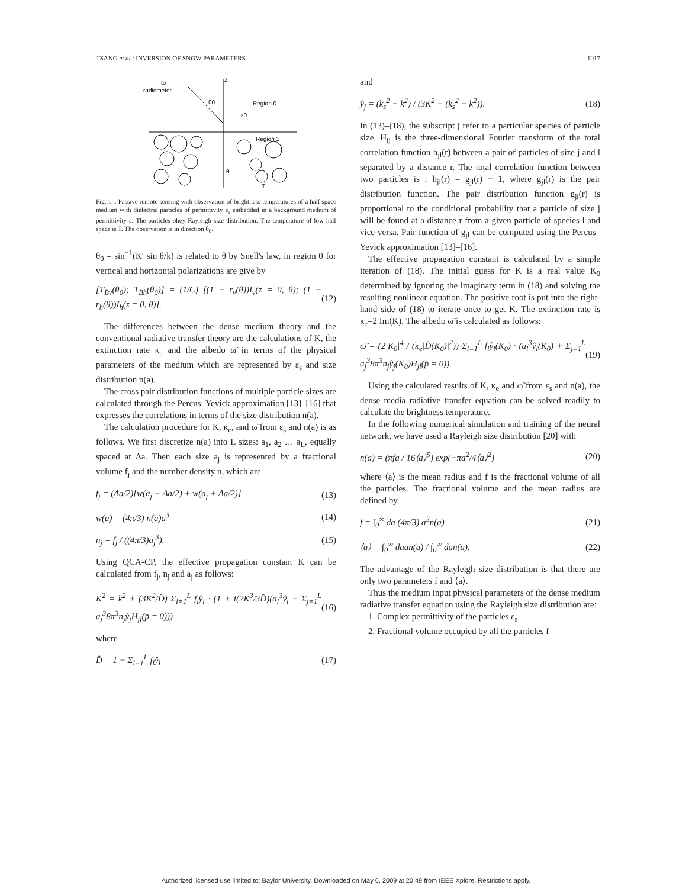TSANG et al.: INVERSION OF SNOW PARAMETERS 1017
to
radiometer
z
θ0
Region 0
ε0
Region 1
θ
T
Fig. 1. . Passive remote sensing with observation of brightness temperatures of a half space medium with dielectric particles of permittivity ε<sub>s</sub> embedded in a background medium of permittivity ε. The particles obey Rayleigh size distribution. The temperature of low half space is T. The observation is in direction θ<sub>0</sub>.
θ<sub>0</sub> = sin<sup>−1</sup>(K′ sin θ/k) is related to θ by Snell's law, in region 0 for vertical and horizontal polarizations are give by
[T<sub>Bv</sub>(θ<sub>0</sub>); T<sub>Bh</sub>(θ<sub>0</sub>)] = (1/C) [(1 − r<sub>v</sub>(θ))I<sub>v</sub>(z = 0, θ); (1 − r<sub>h</sub>(θ))I<sub>h</sub>(z = 0, θ)]. (12)
The differences between the dense medium theory and the conventional radiative transfer theory are the calculations of K, the extinction rate κ<sub>e</sub> and the albedo ω̃ in terms of the physical parameters of the medium which are represented by ε<sub>s</sub> and size distribution n(a).
The cross pair distribution functions of multiple particle sizes are calculated through the Percus–Yevick approximation [13]–[16] that expresses the correlations in terms of the size distribution n(a).
The calculation procedure for K, κ<sub>e</sub>, and ω̃ from ε<sub>s</sub> and n(a) is as follows. We first discretize n(a) into L sizes: a<sub>1</sub>, a<sub>2</sub> … a<sub>L</sub>, equally spaced at Δa. Then each size a<sub>j</sub> is represented by a fractional volume f<sub>j</sub> and the number density n<sub>j</sub> which are
f<sub>j</sub> = (Δa/2)[w(a<sub>j</sub> − Δa/2) + w(a<sub>j</sub> + Δa/2)] (13)
w(a) = (4π/3) n(a)a<sup>3</sup> (14)
n<sub>j</sub> = f<sub>j</sub> / ((4π/3)a<sub>j</sub><sup>3</sup>). (15)
Using QCA-CP, the effective propagation constant K can be calculated from f<sub>j</sub>, n<sub>j</sub> and a<sub>j</sub> as follows:
K<sup>2</sup> = k<sup>2</sup> + (3K<sup>2</sup>/D̂) Σ<sub>l=1</sub><sup>L</sup> f<sub>l</sub>ŷ<sub>l</sub> · (1 + i(2K<sup>3</sup>/3D̂)(a<sub>l</sub><sup>3</sup>ŷ<sub>l</sub> + Σ<sub>j=1</sub><sup>L</sup> a<sub>j</sub><sup>3</sup>8π<sup>3</sup>n<sub>j</sub>ŷ<sub>j</sub>H<sub>jl</sub>(p̄ = 0))) (16)
where
D̂ = 1 − Σ<sub>l=1</sub><sup>L</sup> f<sub>l</sub>ŷ<sub>l</sub> (17)
and
ŷ<sub>j</sub> = (k<sub>s</sub><sup>2</sup> − k<sup>2</sup>) / (3K<sup>2</sup> + (k<sub>s</sub><sup>2</sup> − k<sup>2</sup>)). (18)
In (13)–(18), the subscript j refer to a particular species of particle size. H<sub>ij</sub> is the three-dimensional Fourier transform of the total correlation function h<sub>jl</sub>(r) between a pair of particles of size j and l separated by a distance r. The total correlation function between two particles is : h<sub>jl</sub>(r) = g<sub>jl</sub>(r) − 1, where g<sub>jl</sub>(r) is the pair distribution function. The pair distribution function g<sub>jl</sub>(r) is proportional to the conditional probability that a particle of size j will be found at a distance r from a given particle of species l and vice-versa. Pair function of g<sub>jl</sub> can be computed using the Percus–Yevick approximation [13]–[16].
The effective propagation constant is calculated by a simple iteration of (18). The initial guess for K is a real value K<sub>0</sub> determined by ignoring the imaginary term in (18) and solving the resulting nonlinear equation. The positive root is put into the right-hand side of (18) to iterate once to get K. The extinction rate is κ<sub>e</sub>=2 Im(K). The albedo ω̃ is calculated as follows:
ω̃ = (2|K<sub>0</sub>|<sup>4</sup> / (κ<sub>e</sub>|D̂(K<sub>0</sub>)|<sup>2</sup>)) Σ<sub>l=1</sub><sup>L</sup> f<sub>l</sub>ŷ<sub>l</sub>(K<sub>0</sub>) · (a<sub>l</sub><sup>3</sup>ŷ<sub>l</sub>(K<sub>0</sub>) + Σ<sub>j=1</sub><sup>L</sup> a<sub>j</sub><sup>3</sup>8π<sup>3</sup>n<sub>j</sub>ŷ<sub>j</sub>(K<sub>0</sub>)H<sub>jl</sub>(p̄ = 0)). (19)
Using the calculated results of K, κ<sub>e</sub> and ω̃ from ε<sub>s</sub> and n(a), the dense media radiative transfer equation can be solved readily to calculate the brightness temperature.
In the following numerical simulation and training of the neural network, we have used a Rayleigh size distribution [20] with
n(a) = (πfa / 16⟨a⟩<sup>5</sup>) exp(−πa<sup>2</sup>/4⟨a⟩<sup>2</sup>) (20)
where ⟨a⟩ is the mean radius and f is the fractional volume of all the particles. The fractional volume and the mean radius are defined by
f = ∫<sub>0</sub><sup>∞</sup> da (4π/3) a<sup>3</sup>n(a) (21)
⟨a⟩ = ∫<sub>0</sub><sup>∞</sup> daan(a) / ∫<sub>0</sub><sup>∞</sup> dan(a). (22)
The advantage of the Rayleigh size distribution is that there are only two parameters f and ⟨a⟩.
Thus the medium input physical parameters of the dense medium radiative transfer equation using the Rayleigh size distribution are:
1. Complex permittivity of the particles ε<sub>s</sub>
2. Fractional volume occupied by all the particles f
Authorized licensed use limited to: Baylor University. Downloaded on May 6, 2009 at 20:49 from IEEE Xplore. Restrictions apply.